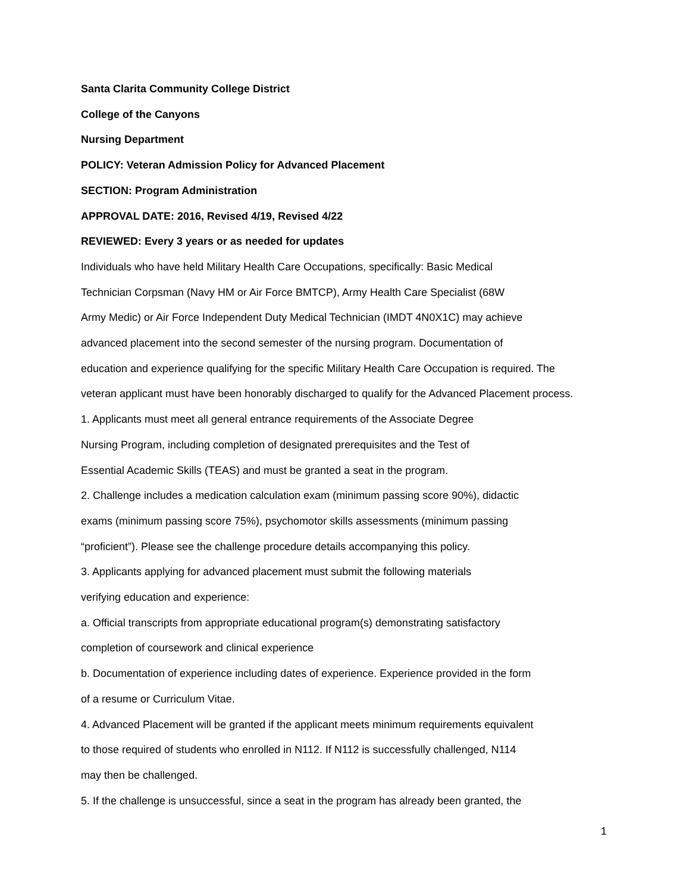Santa Clarita Community College District
College of the Canyons
Nursing Department
POLICY: Veteran Admission Policy for Advanced Placement
SECTION: Program Administration
APPROVAL DATE: 2016, Revised 4/19, Revised 4/22
REVIEWED: Every 3 years or as needed for updates
Individuals who have held Military Health Care Occupations, specifically: Basic Medical
Technician Corpsman (Navy HM or Air Force BMTCP), Army Health Care Specialist (68W
Army Medic) or Air Force Independent Duty Medical Technician (IMDT 4N0X1C) may achieve
advanced placement into the second semester of the nursing program. Documentation of
education and experience qualifying for the specific Military Health Care Occupation is required. The
veteran applicant must have been honorably discharged to qualify for the Advanced Placement process.
1. Applicants must meet all general entrance requirements of the Associate Degree
Nursing Program, including completion of designated prerequisites and the Test of
Essential Academic Skills (TEAS) and must be granted a seat in the program.
2. Challenge includes a medication calculation exam (minimum passing score 90%), didactic
exams (minimum passing score 75%), psychomotor skills assessments (minimum passing
“proficient”). Please see the challenge procedure details accompanying this policy.
3. Applicants applying for advanced placement must submit the following materials
verifying education and experience:
a. Official transcripts from appropriate educational program(s) demonstrating satisfactory
completion of coursework and clinical experience
b. Documentation of experience including dates of experience. Experience provided in the form
of a resume or Curriculum Vitae.
4. Advanced Placement will be granted if the applicant meets minimum requirements equivalent
to those required of students who enrolled in N112. If N112 is successfully challenged, N114
may then be challenged.
5. If the challenge is unsuccessful, since a seat in the program has already been granted, the
1